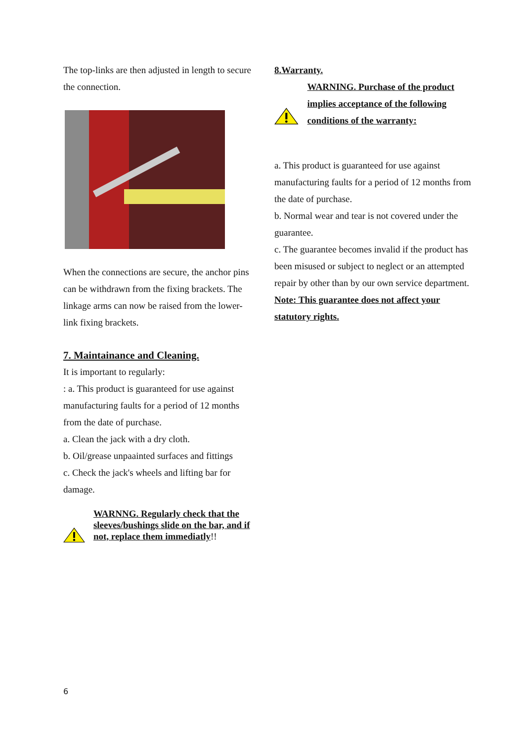The top-links are then adjusted in length to secure the connection.
When the connections are secure, the anchor pins can be withdrawn from the fixing brackets. The linkage arms can now be raised from the lower-link fixing brackets.
7. Maintainance and Cleaning.
It is important to regularly:
: a. This product is guaranteed for use against manufacturing faults for a period of 12 months from the date of purchase.
a. Clean the jack with a dry cloth.
b. Oil/grease unpaainted surfaces and fittings
c. Check the jack's wheels and lifting bar for damage.
WARNNG. Regularly check that the sleeves/bushings slide on the bar, and if not, replace them immediatly!!
8.Warranty.
WARNING. Purchase of the product implies acceptance of the following conditions of the warranty:
a. This product is guaranteed for use against manufacturing faults for a period of 12 months from the date of purchase.
b. Normal wear and tear is not covered under the guarantee.
c. The guarantee becomes invalid if the product has been misused or subject to neglect or an attempted repair by other than by our own service department.
Note: This guarantee does not affect your statutory rights.
6